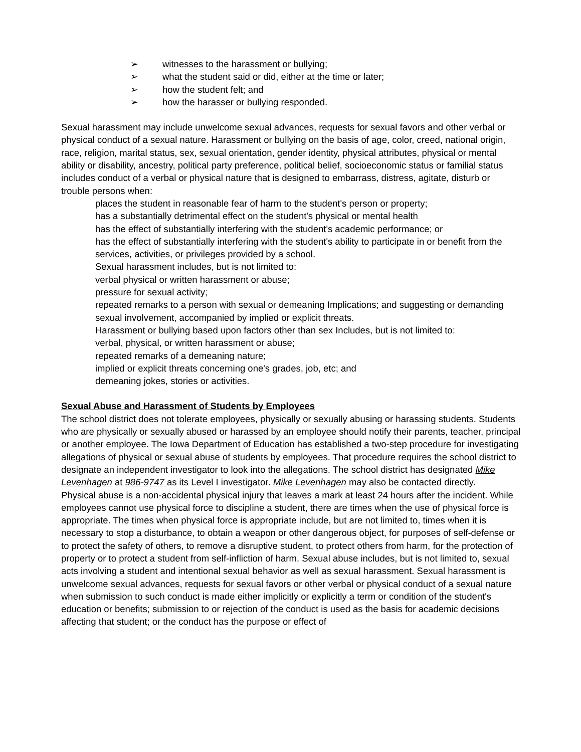➢ witnesses to the harassment or bullying;
➢ what the student said or did, either at the time or later;
➢ how the student felt; and
➢ how the harasser or bullying responded.
Sexual harassment may include unwelcome sexual advances, requests for sexual favors and other verbal or physical conduct of a sexual nature. Harassment or bullying on the basis of age, color, creed, national origin, race, religion, marital status, sex, sexual orientation, gender identity, physical attributes, physical or mental ability or disability, ancestry, political party preference, political belief, socioeconomic status or familial status includes conduct of a verbal or physical nature that is designed to embarrass, distress, agitate, disturb or trouble persons when:
places the student in reasonable fear of harm to the student's person or property;
has a substantially detrimental effect on the student's physical or mental health
has the effect of substantially interfering with the student's academic performance; or
has the effect of substantially interfering with the student's ability to participate in or benefit from the services, activities, or privileges provided by a school.
Sexual harassment includes, but is not limited to:
verbal physical or written harassment or abuse;
pressure for sexual activity;
repeated remarks to a person with sexual or demeaning Implications; and suggesting or demanding sexual involvement, accompanied by implied or explicit threats.
Harassment or bullying based upon factors other than sex Includes, but is not limited to:
verbal, physical, or written harassment or abuse;
repeated remarks of a demeaning nature;
implied or explicit threats concerning one's grades, job, etc; and
demeaning jokes, stories or activities.
Sexual Abuse and Harassment of Students by Employees
The school district does not tolerate employees, physically or sexually abusing or harassing students. Students who are physically or sexually abused or harassed by an employee should notify their parents, teacher, principal or another employee. The Iowa Department of Education has established a two-step procedure for investigating allegations of physical or sexual abuse of students by employees. That procedure requires the school district to designate an independent investigator to look into the allegations. The school district has designated Mike Levenhagen at 986-9747 as its Level I investigator. Mike Levenhagen may also be contacted directly.
Physical abuse is a non-accidental physical injury that leaves a mark at least 24 hours after the incident. While employees cannot use physical force to discipline a student, there are times when the use of physical force is appropriate. The times when physical force is appropriate include, but are not limited to, times when it is necessary to stop a disturbance, to obtain a weapon or other dangerous object, for purposes of self-defense or to protect the safety of others, to remove a disruptive student, to protect others from harm, for the protection of property or to protect a student from self-infliction of harm. Sexual abuse includes, but is not limited to, sexual acts involving a student and intentional sexual behavior as well as sexual harassment. Sexual harassment is unwelcome sexual advances, requests for sexual favors or other verbal or physical conduct of a sexual nature when submission to such conduct is made either implicitly or explicitly a term or condition of the student's education or benefits; submission to or rejection of the conduct is used as the basis for academic decisions affecting that student; or the conduct has the purpose or effect of